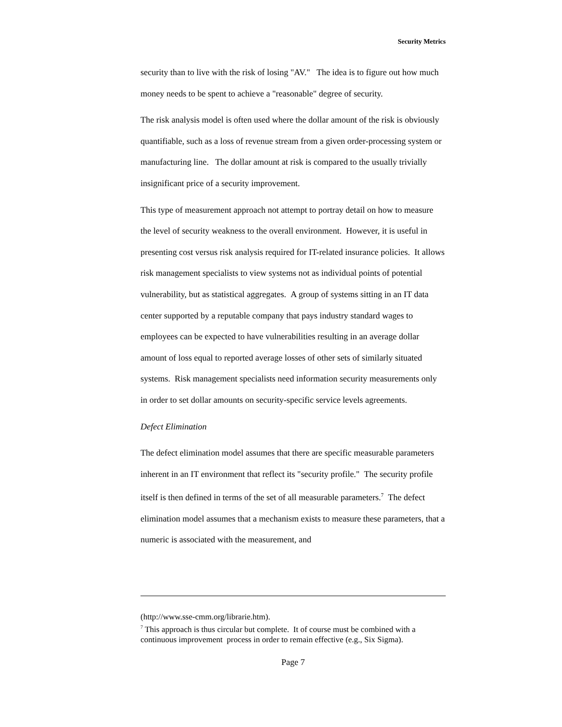Security Metrics
security than to live with the risk of losing "AV." The idea is to figure out how much money needs to be spent to achieve a "reasonable" degree of security.
The risk analysis model is often used where the dollar amount of the risk is obviously quantifiable, such as a loss of revenue stream from a given order-processing system or manufacturing line. The dollar amount at risk is compared to the usually trivially insignificant price of a security improvement.
This type of measurement approach not attempt to portray detail on how to measure the level of security weakness to the overall environment. However, it is useful in presenting cost versus risk analysis required for IT-related insurance policies. It allows risk management specialists to view systems not as individual points of potential vulnerability, but as statistical aggregates. A group of systems sitting in an IT data center supported by a reputable company that pays industry standard wages to employees can be expected to have vulnerabilities resulting in an average dollar amount of loss equal to reported average losses of other sets of similarly situated systems. Risk management specialists need information security measurements only in order to set dollar amounts on security-specific service levels agreements.
Defect Elimination
The defect elimination model assumes that there are specific measurable parameters inherent in an IT environment that reflect its "security profile." The security profile itself is then defined in terms of the set of all measurable parameters.<sup>7</sup> The defect elimination model assumes that a mechanism exists to measure these parameters, that a numeric is associated with the measurement, and
(http://www.sse-cmm.org/librarie.htm).
<sup>7</sup> This approach is thus circular but complete. It of course must be combined with a continuous improvement process in order to remain effective (e.g., Six Sigma).
Page 7